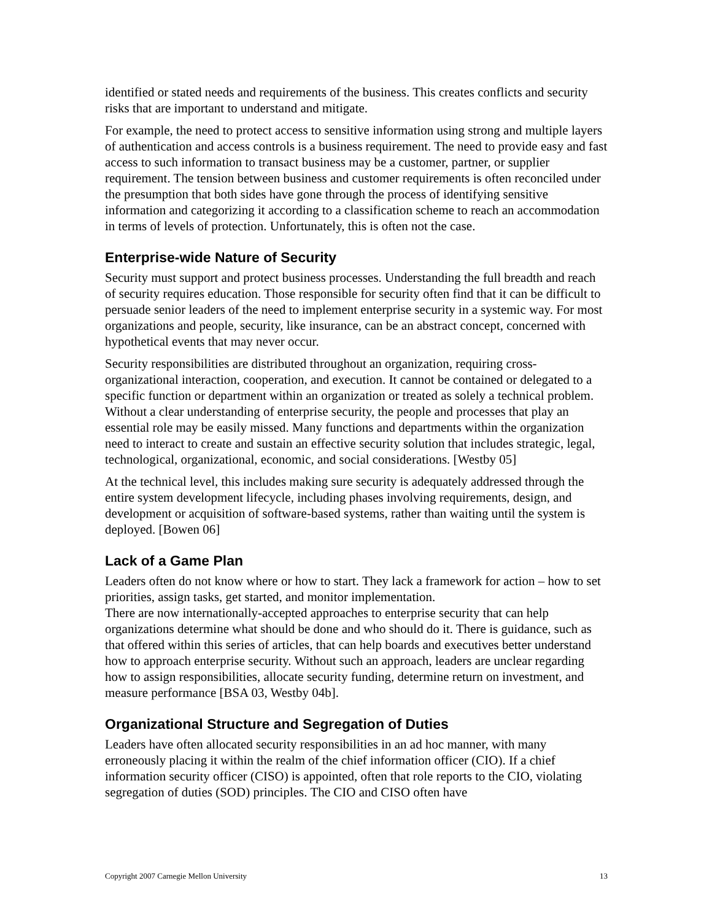identified or stated needs and requirements of the business. This creates conflicts and security risks that are important to understand and mitigate.
For example, the need to protect access to sensitive information using strong and multiple layers of authentication and access controls is a business requirement. The need to provide easy and fast access to such information to transact business may be a customer, partner, or supplier requirement. The tension between business and customer requirements is often reconciled under the presumption that both sides have gone through the process of identifying sensitive information and categorizing it according to a classification scheme to reach an accommodation in terms of levels of protection. Unfortunately, this is often not the case.
Enterprise-wide Nature of Security
Security must support and protect business processes. Understanding the full breadth and reach of security requires education. Those responsible for security often find that it can be difficult to persuade senior leaders of the need to implement enterprise security in a systemic way. For most organizations and people, security, like insurance, can be an abstract concept, concerned with hypothetical events that may never occur.
Security responsibilities are distributed throughout an organization, requiring cross-organizational interaction, cooperation, and execution. It cannot be contained or delegated to a specific function or department within an organization or treated as solely a technical problem. Without a clear understanding of enterprise security, the people and processes that play an essential role may be easily missed. Many functions and departments within the organization need to interact to create and sustain an effective security solution that includes strategic, legal, technological, organizational, economic, and social considerations. [Westby 05]
At the technical level, this includes making sure security is adequately addressed through the entire system development lifecycle, including phases involving requirements, design, and development or acquisition of software-based systems, rather than waiting until the system is deployed. [Bowen 06]
Lack of a Game Plan
Leaders often do not know where or how to start. They lack a framework for action – how to set priorities, assign tasks, get started, and monitor implementation.
There are now internationally-accepted approaches to enterprise security that can help organizations determine what should be done and who should do it. There is guidance, such as that offered within this series of articles, that can help boards and executives better understand how to approach enterprise security. Without such an approach, leaders are unclear regarding how to assign responsibilities, allocate security funding, determine return on investment, and measure performance [BSA 03, Westby 04b].
Organizational Structure and Segregation of Duties
Leaders have often allocated security responsibilities in an ad hoc manner, with many erroneously placing it within the realm of the chief information officer (CIO). If a chief information security officer (CISO) is appointed, often that role reports to the CIO, violating segregation of duties (SOD) principles. The CIO and CISO often have
Copyright 2007 Carnegie Mellon University 13